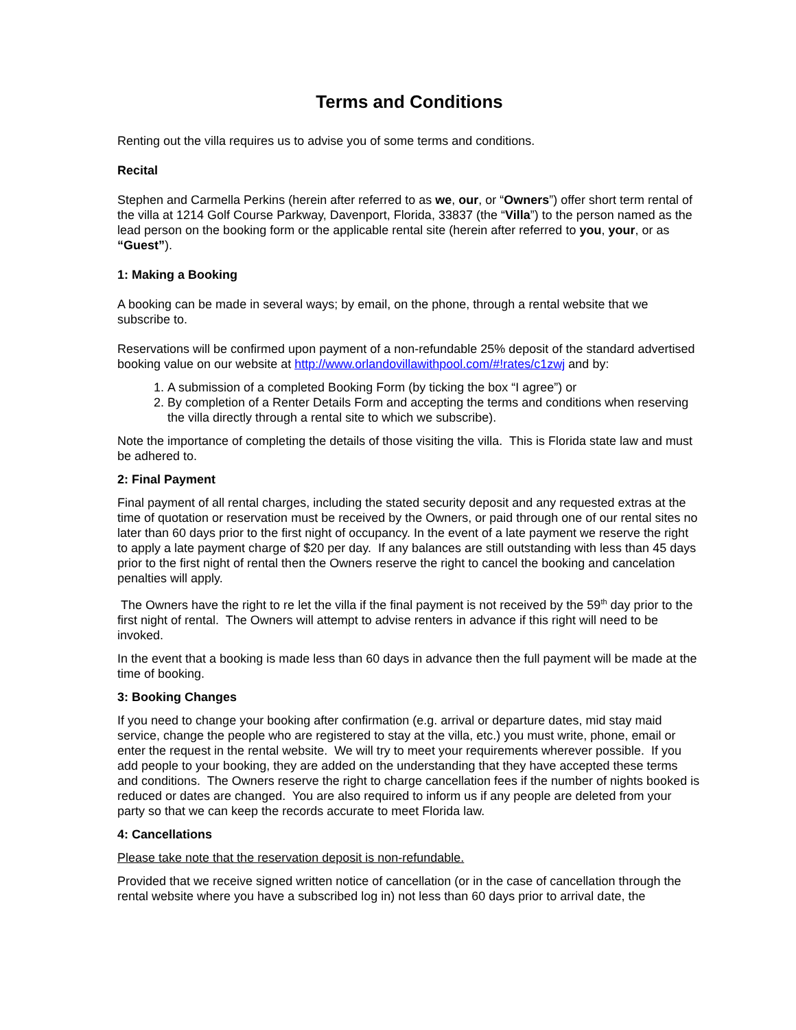Terms and Conditions
Renting out the villa requires us to advise you of some terms and conditions.
Recital
Stephen and Carmella Perkins (herein after referred to as we, our, or “Owners”) offer short term rental of the villa at 1214 Golf Course Parkway, Davenport, Florida, 33837 (the “Villa”) to the person named as the lead person on the booking form or the applicable rental site (herein after referred to you, your, or as “Guest”).
1: Making a Booking
A booking can be made in several ways; by email, on the phone, through a rental website that we subscribe to.
Reservations will be confirmed upon payment of a non-refundable 25% deposit of the standard advertised booking value on our website at http://www.orlandovillawithpool.com/#!rates/c1zwj and by:
1. A submission of a completed Booking Form (by ticking the box “I agree”) or
2. By completion of a Renter Details Form and accepting the terms and conditions when reserving the villa directly through a rental site to which we subscribe).
Note the importance of completing the details of those visiting the villa. This is Florida state law and must be adhered to.
2: Final Payment
Final payment of all rental charges, including the stated security deposit and any requested extras at the time of quotation or reservation must be received by the Owners, or paid through one of our rental sites no later than 60 days prior to the first night of occupancy. In the event of a late payment we reserve the right to apply a late payment charge of $20 per day. If any balances are still outstanding with less than 45 days prior to the first night of rental then the Owners reserve the right to cancel the booking and cancelation penalties will apply.
The Owners have the right to re let the villa if the final payment is not received by the 59<sup>th</sup> day prior to the first night of rental. The Owners will attempt to advise renters in advance if this right will need to be invoked.
In the event that a booking is made less than 60 days in advance then the full payment will be made at the time of booking.
3: Booking Changes
If you need to change your booking after confirmation (e.g. arrival or departure dates, mid stay maid service, change the people who are registered to stay at the villa, etc.) you must write, phone, email or enter the request in the rental website. We will try to meet your requirements wherever possible. If you add people to your booking, they are added on the understanding that they have accepted these terms and conditions. The Owners reserve the right to charge cancellation fees if the number of nights booked is reduced or dates are changed. You are also required to inform us if any people are deleted from your party so that we can keep the records accurate to meet Florida law.
4: Cancellations
Please take note that the reservation deposit is non-refundable.
Provided that we receive signed written notice of cancellation (or in the case of cancellation through the rental website where you have a subscribed log in) not less than 60 days prior to arrival date, the